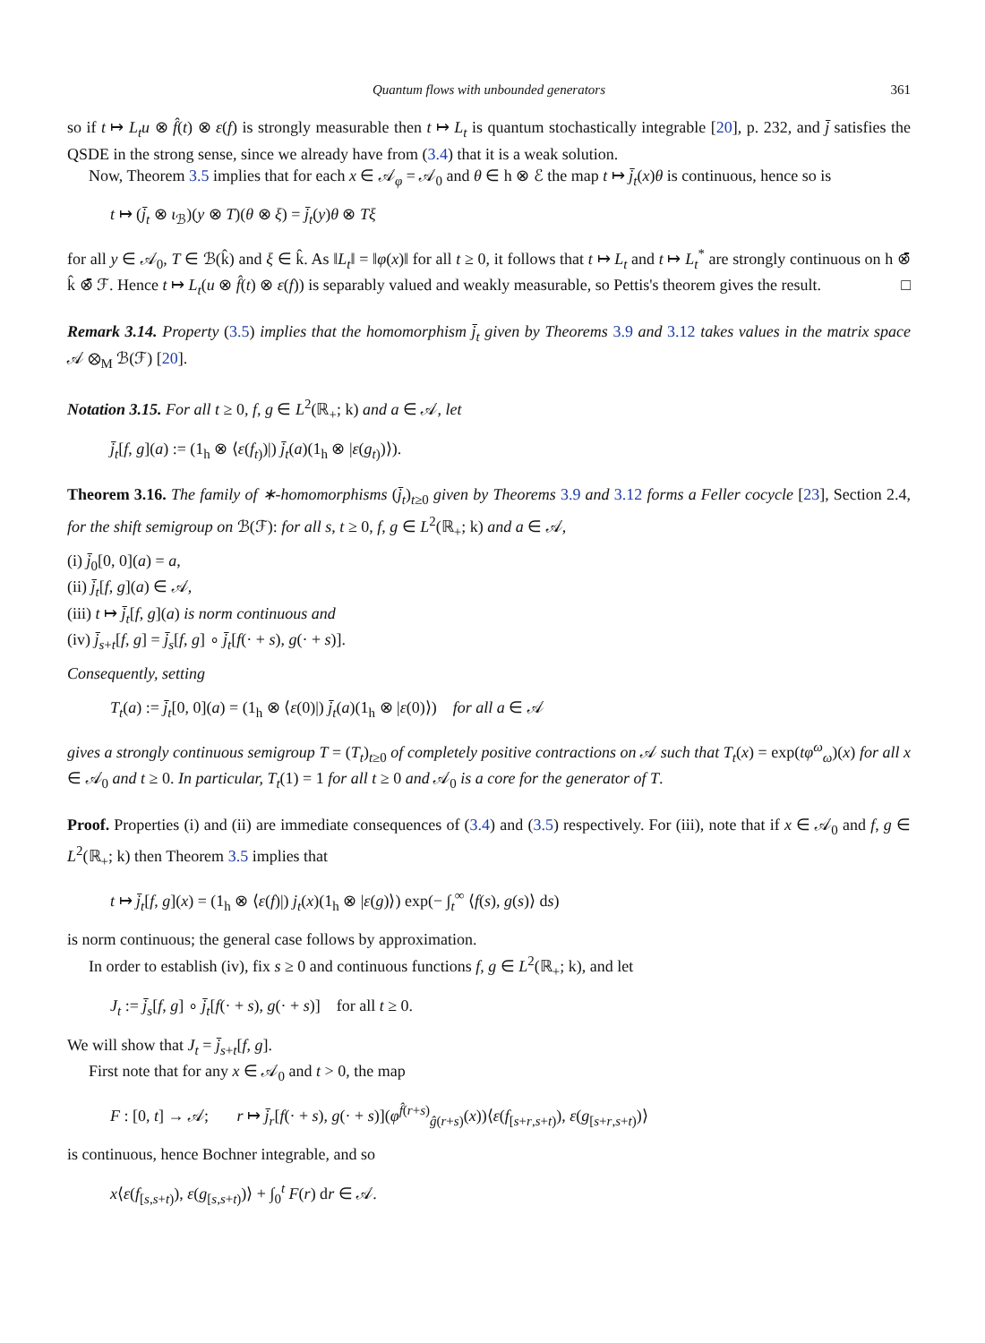Quantum flows with unbounded generators 361
so if t ↦ L<sub>t</sub>u ⊗ f̂(t) ⊗ ε(f) is strongly measurable then t ↦ L<sub>t</sub> is quantum stochastically integrable [20], p. 232, and j̄ satisfies the QSDE in the strong sense, since we already have from (3.4) that it is a weak solution.
Now, Theorem 3.5 implies that for each x ∈ 𝒜<sub>φ</sub> = 𝒜<sub>0</sub> and θ ∈ h ⊗ ℰ the map t ↦ j̄<sub>t</sub>(x)θ is continuous, hence so is
t ↦ (j̄<sub>t</sub> ⊗ ι<sub>ℬ</sub>)(y ⊗ T)(θ ⊗ ξ) = j̄<sub>t</sub>(y)θ ⊗ Tξ
for all y ∈ 𝒜<sub>0</sub>, T ∈ ℬ(k̂) and ξ ∈ k̂. As ‖L<sub>t</sub>‖ = ‖φ(x)‖ for all t ≥ 0, it follows that t ↦ L<sub>t</sub> and t ↦ L<sub>t</sub><sup>*</sup> are strongly continuous on h ⊗̄ k̂ ⊗̄ ℱ. Hence t ↦ L<sub>t</sub>(u ⊗ f̂(t) ⊗ ε(f)) is separably valued and weakly measurable, so Pettis's theorem gives the result. □
Remark 3.14. Property (3.5) implies that the homomorphism j̄<sub>t</sub> given by Theorems 3.9 and 3.12 takes values in the matrix space 𝒜 ⊗<sub>M</sub> ℬ(ℱ) [20].
Notation 3.15. For all t ≥ 0, f, g ∈ L<sup>2</sup>(ℝ<sub>+</sub>; k) and a ∈ 𝒜, let
j̄<sub>t</sub>[f, g](a) := (1<sub>h</sub> ⊗ ⟨ε(f<sub>t)</sub>)|) j̄<sub>t</sub>(a)(1<sub>h</sub> ⊗ |ε(g<sub>t)</sub>)⟩).
Theorem 3.16. The family of ∗-homomorphisms (j̄<sub>t</sub>)<sub>t≥0</sub> given by Theorems 3.9 and 3.12 forms a Feller cocycle [23], Section 2.4, for the shift semigroup on ℬ(ℱ): for all s, t ≥ 0, f, g ∈ L<sup>2</sup>(ℝ<sub>+</sub>; k) and a ∈ 𝒜,
(i) j̄<sub>0</sub>[0, 0](a) = a,
(ii) j̄<sub>t</sub>[f, g](a) ∈ 𝒜,
(iii) t ↦ j̄<sub>t</sub>[f, g](a) is norm continuous and
(iv) j̄<sub>s+t</sub>[f, g] = j̄<sub>s</sub>[f, g] ∘ j̄<sub>t</sub>[f(· + s), g(· + s)].
Consequently, setting
T<sub>t</sub>(a) := j̄<sub>t</sub>[0, 0](a) = (1<sub>h</sub> ⊗ ⟨ε(0)|) j̄<sub>t</sub>(a)(1<sub>h</sub> ⊗ |ε(0)⟩) for all a ∈ 𝒜
gives a strongly continuous semigroup T = (T<sub>t</sub>)<sub>t≥0</sub> of completely positive contractions on 𝒜 such that T<sub>t</sub>(x) = exp(tφ<sup>ω</sup><sub>ω</sub>)(x) for all x ∈ 𝒜<sub>0</sub> and t ≥ 0. In particular, T<sub>t</sub>(1) = 1 for all t ≥ 0 and 𝒜<sub>0</sub> is a core for the generator of T.
Proof. Properties (i) and (ii) are immediate consequences of (3.4) and (3.5) respectively. For (iii), note that if x ∈ 𝒜<sub>0</sub> and f, g ∈ L<sup>2</sup>(ℝ<sub>+</sub>; k) then Theorem 3.5 implies that
t ↦ j̄<sub>t</sub>[f, g](x) = (1<sub>h</sub> ⊗ ⟨ε(f)|) j<sub>t</sub>(x)(1<sub>h</sub> ⊗ |ε(g)⟩) exp(− ∫<sub>t</sub><sup>∞</sup> ⟨f(s), g(s)⟩ ds)
is norm continuous; the general case follows by approximation.
In order to establish (iv), fix s ≥ 0 and continuous functions f, g ∈ L<sup>2</sup>(ℝ<sub>+</sub>; k), and let
J<sub>t</sub> := j̄<sub>s</sub>[f, g] ∘ j̄<sub>t</sub>[f(· + s), g(· + s)] for all t ≥ 0.
We will show that J<sub>t</sub> = j̄<sub>s+t</sub>[f, g].
First note that for any x ∈ 𝒜<sub>0</sub> and t > 0, the map
F : [0, t] → 𝒜; r ↦ j̄<sub>r</sub>[f(· + s), g(· + s)](φ<sup>f̂(r+s)</sup><sub>ĝ(r+s)</sub>(x))⟨ε(f<sub>[s+r,s+t)</sub>), ε(g<sub>[s+r,s+t)</sub>)⟩
is continuous, hence Bochner integrable, and so
x⟨ε(f<sub>[s,s+t)</sub>), ε(g<sub>[s,s+t)</sub>)⟩ + ∫<sub>0</sub><sup>t</sup> F(r) dr ∈ 𝒜.